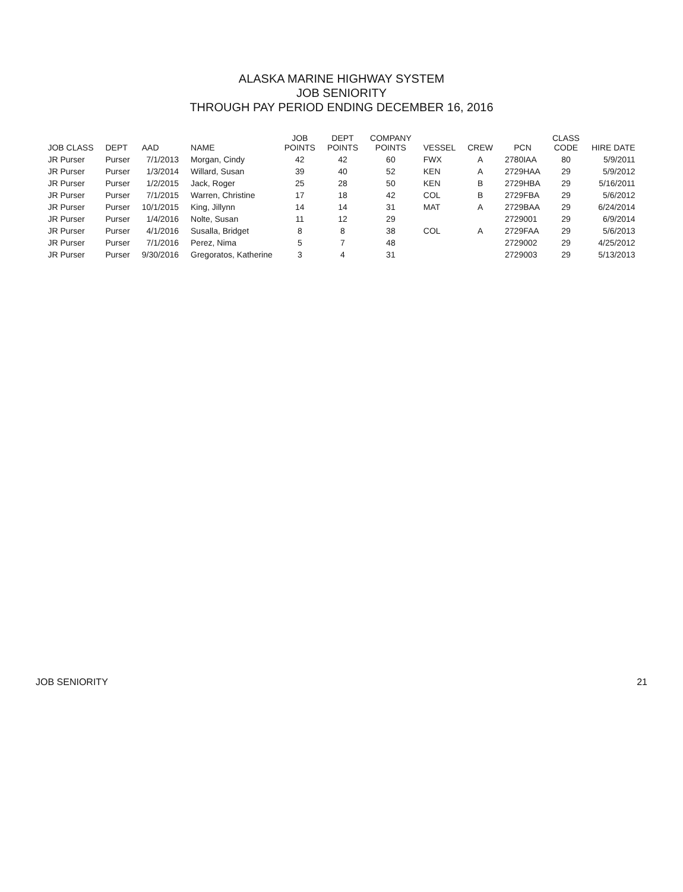ALASKA MARINE HIGHWAY SYSTEM
JOB SENIORITY
THROUGH PAY PERIOD ENDING DECEMBER 16, 2016
| JOB CLASS | DEPT | AAD | NAME | JOB POINTS | DEPT POINTS | COMPANY POINTS | VESSEL | CREW | PCN | CLASS CODE | HIRE DATE |
| --- | --- | --- | --- | --- | --- | --- | --- | --- | --- | --- | --- |
| JR Purser | Purser | 7/1/2013 | Morgan, Cindy | 42 | 42 | 60 | FWX | A | 2780IAA | 80 | 5/9/2011 |
| JR Purser | Purser | 1/3/2014 | Willard, Susan | 39 | 40 | 52 | KEN | A | 2729HAA | 29 | 5/9/2012 |
| JR Purser | Purser | 1/2/2015 | Jack, Roger | 25 | 28 | 50 | KEN | B | 2729HBA | 29 | 5/16/2011 |
| JR Purser | Purser | 7/1/2015 | Warren, Christine | 17 | 18 | 42 | COL | B | 2729FBA | 29 | 5/6/2012 |
| JR Purser | Purser | 10/1/2015 | King, Jillynn | 14 | 14 | 31 | MAT | A | 2729BAA | 29 | 6/24/2014 |
| JR Purser | Purser | 1/4/2016 | Nolte, Susan | 11 | 12 | 29 | | | 2729001 | 29 | 6/9/2014 |
| JR Purser | Purser | 4/1/2016 | Susalla, Bridget | 8 | 8 | 38 | COL | A | 2729FAA | 29 | 5/6/2013 |
| JR Purser | Purser | 7/1/2016 | Perez, Nima | 5 | 7 | 48 | | | 2729002 | 29 | 4/25/2012 |
| JR Purser | Purser | 9/30/2016 | Gregoratos, Katherine | 3 | 4 | 31 | | | 2729003 | 29 | 5/13/2013 |
JOB SENIORITY 21